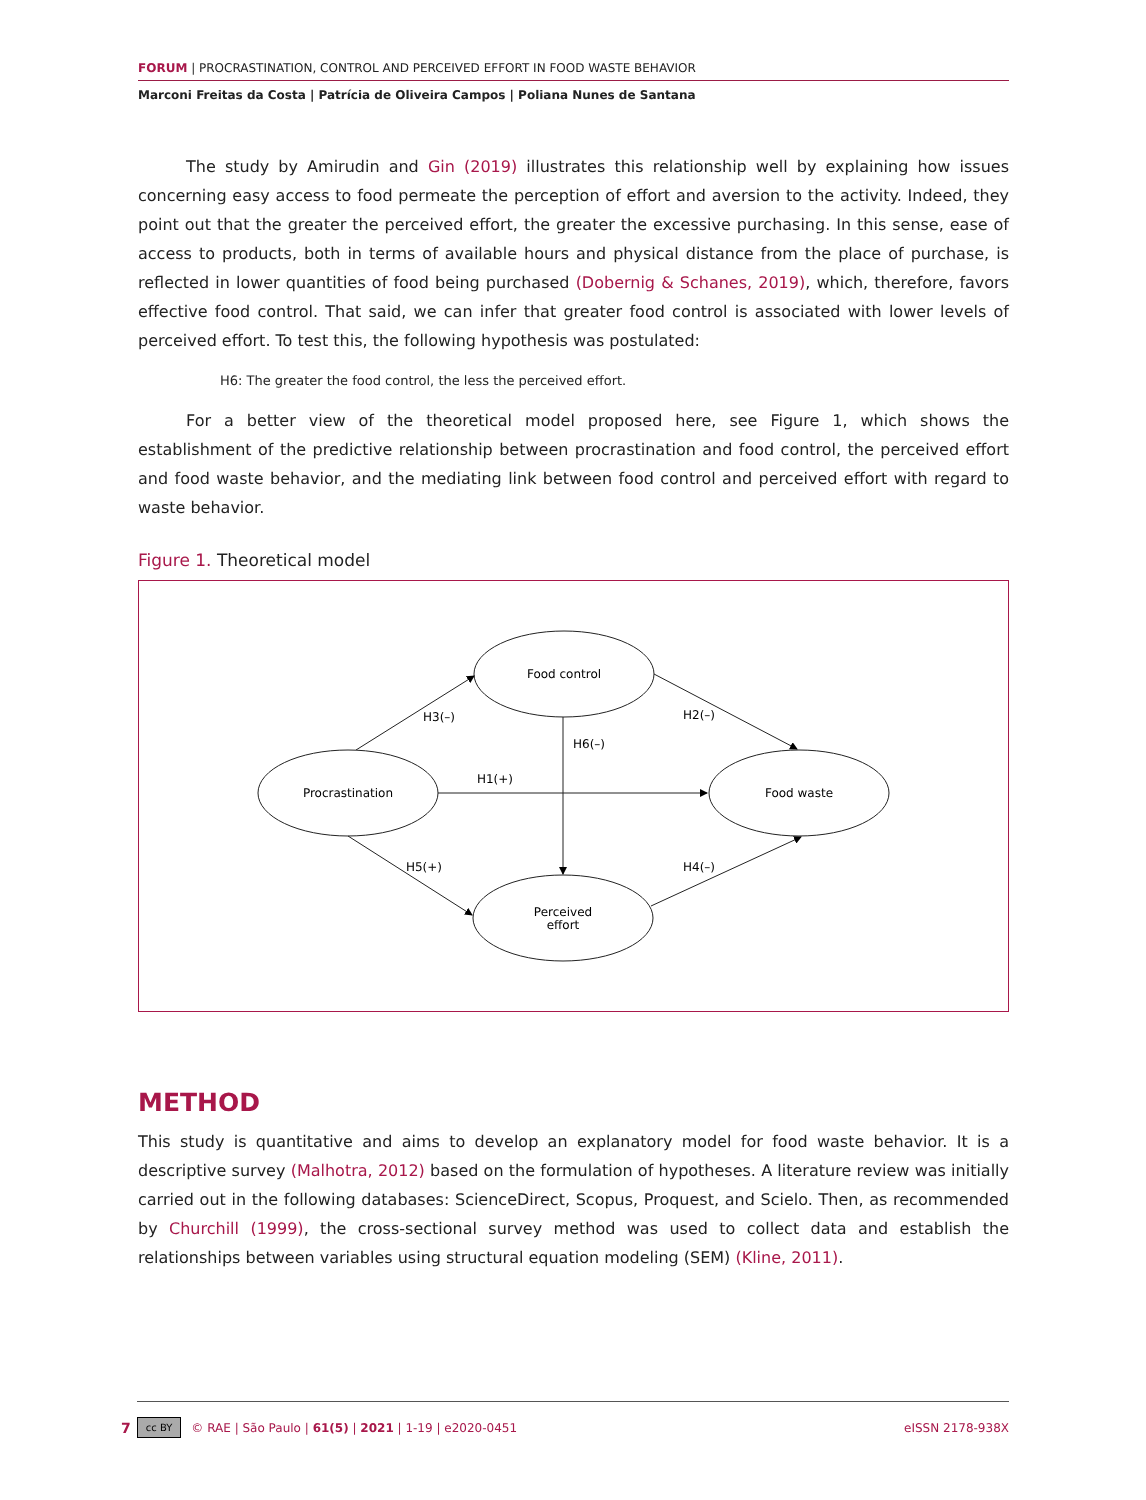FORUM | PROCRASTINATION, CONTROL AND PERCEIVED EFFORT IN FOOD WASTE BEHAVIOR
Marconi Freitas da Costa | Patrícia de Oliveira Campos | Poliana Nunes de Santana
The study by Amirudin and Gin (2019) illustrates this relationship well by explaining how issues concerning easy access to food permeate the perception of effort and aversion to the activity. Indeed, they point out that the greater the perceived effort, the greater the excessive purchasing. In this sense, ease of access to products, both in terms of available hours and physical distance from the place of purchase, is reflected in lower quantities of food being purchased (Dobernig & Schanes, 2019), which, therefore, favors effective food control. That said, we can infer that greater food control is associated with lower levels of perceived effort. To test this, the following hypothesis was postulated:
H6: The greater the food control, the less the perceived effort.
For a better view of the theoretical model proposed here, see Figure 1, which shows the establishment of the predictive relationship between procrastination and food control, the perceived effort and food waste behavior, and the mediating link between food control and perceived effort with regard to waste behavior.
Figure 1. Theoretical model
Food control
Procrastination
Food waste
Perceived
effort
H3(–)
H2(–)
H6(–)
H1(+)
H5(+)
H4(–)
METHOD
This study is quantitative and aims to develop an explanatory model for food waste behavior. It is a descriptive survey (Malhotra, 2012) based on the formulation of hypotheses. A literature review was initially carried out in the following databases: ScienceDirect, Scopus, Proquest, and Scielo. Then, as recommended by Churchill (1999), the cross-sectional survey method was used to collect data and establish the relationships between variables using structural equation modeling (SEM) (Kline, 2011).
7 cc BY © RAE | São Paulo | 61(5) | 2021 | 1-19 | e2020-0451 eISSN 2178-938X